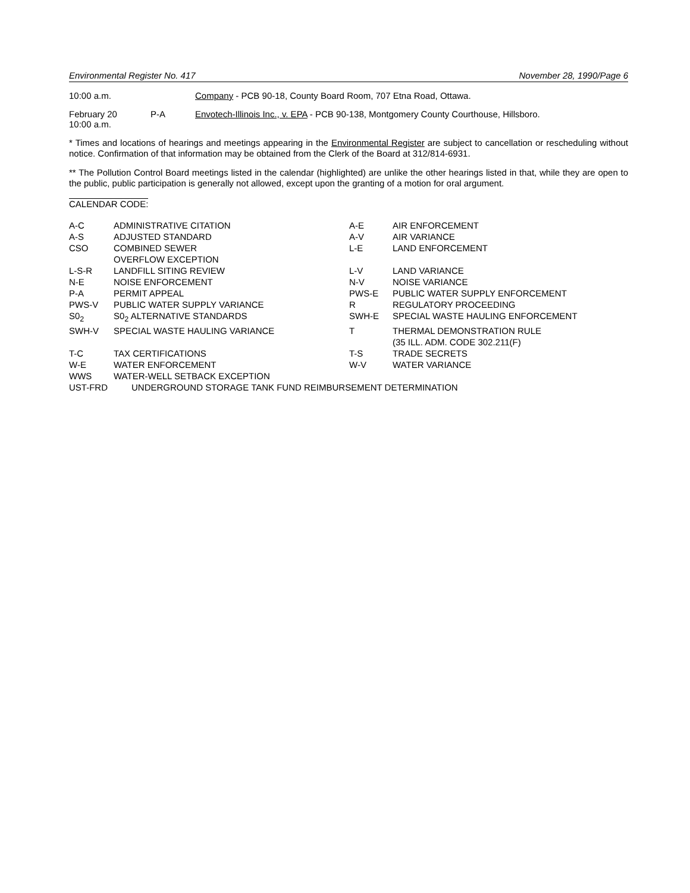Environmental Register No. 417 November 28, 1990/Page 6
10:00 a.m. Company - PCB 90-18, County Board Room, 707 Etna Road, Ottawa.
February 20
10:00 a.m.
P-A Envotech-Illinois Inc., v. EPA - PCB 90-138, Montgomery County Courthouse, Hillsboro.
* Times and locations of hearings and meetings appearing in the Environmental Register are subject to cancellation or rescheduling without notice. Confirmation of that information may be obtained from the Clerk of the Board at 312/814-6931.
** The Pollution Control Board meetings listed in the calendar (highlighted) are unlike the other hearings listed in that, while they are open to the public, public participation is generally not allowed, except upon the granting of a motion for oral argument.
CALENDAR CODE:
| A-C | ADMINISTRATIVE CITATION | A-E | AIR ENFORCEMENT |
| A-S | ADJUSTED STANDARD | A-V | AIR VARIANCE |
| CSO | COMBINED SEWER OVERFLOW EXCEPTION | L-E | LAND ENFORCEMENT |
| L-S-R | LANDFILL SITING REVIEW | L-V | LAND VARIANCE |
| N-E | NOISE ENFORCEMENT | N-V | NOISE VARIANCE |
| P-A | PERMIT APPEAL | PWS-E | PUBLIC WATER SUPPLY ENFORCEMENT |
| PWS-V | PUBLIC WATER SUPPLY VARIANCE | R | REGULATORY PROCEEDING |
| S0<sub>2</sub> | S0<sub>2</sub> ALTERNATIVE STANDARDS | SWH-E | SPECIAL WASTE HAULING ENFORCEMENT |
| SWH-V | SPECIAL WASTE HAULING VARIANCE | T | THERMAL DEMONSTRATION RULE (35 ILL. ADM. CODE 302.211(F) |
| T-C | TAX CERTIFICATIONS | T-S | TRADE SECRETS |
| W-E | WATER ENFORCEMENT | W-V | WATER VARIANCE |
| WWS | WATER-WELL SETBACK EXCEPTION | | |
| UST-FRD | UNDERGROUND STORAGE TANK FUND REIMBURSEMENT DETERMINATION | | |